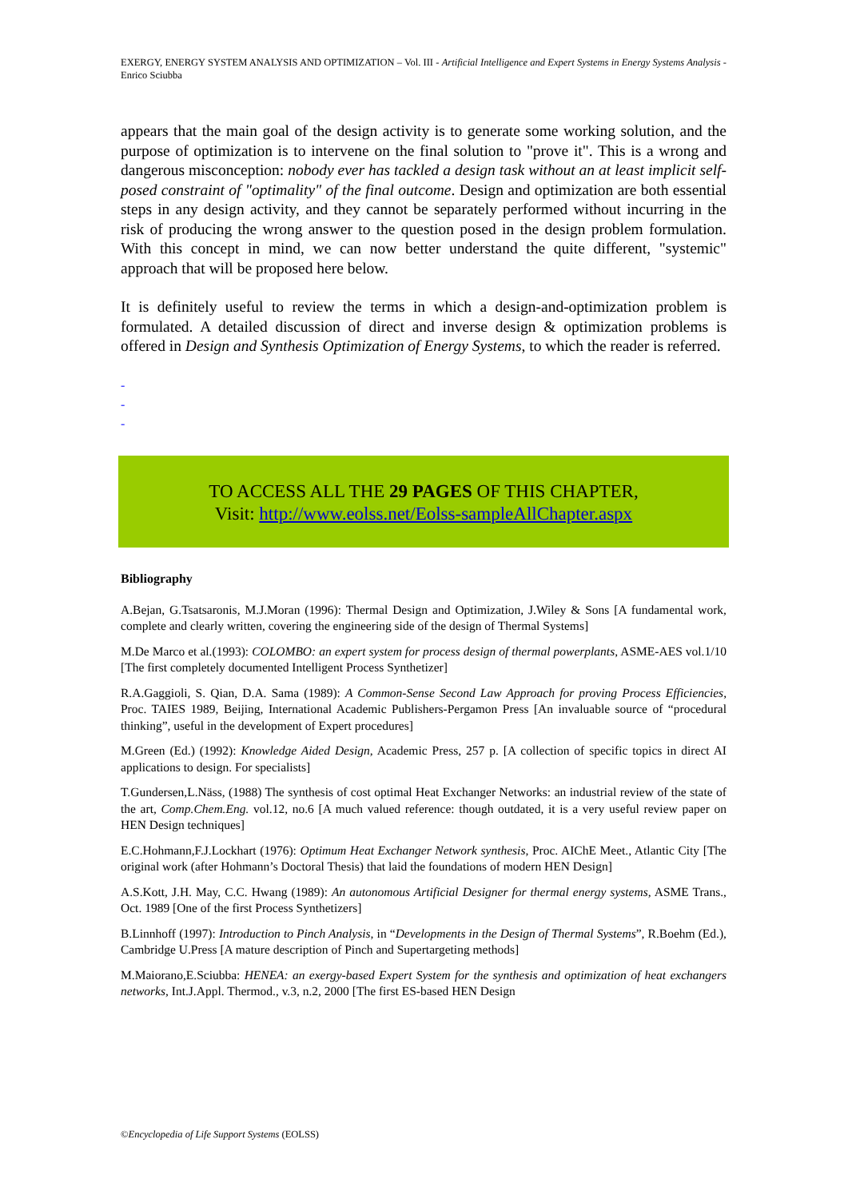EXERGY, ENERGY SYSTEM ANALYSIS AND OPTIMIZATION – Vol. III - Artificial Intelligence and Expert Systems in Energy Systems Analysis - Enrico Sciubba
appears that the main goal of the design activity is to generate some working solution, and the purpose of optimization is to intervene on the final solution to "prove it". This is a wrong and dangerous misconception: nobody ever has tackled a design task without an at least implicit self-posed constraint of "optimality" of the final outcome. Design and optimization are both essential steps in any design activity, and they cannot be separately performed without incurring in the risk of producing the wrong answer to the question posed in the design problem formulation. With this concept in mind, we can now better understand the quite different, "systemic" approach that will be proposed here below.
It is definitely useful to review the terms in which a design-and-optimization problem is formulated. A detailed discussion of direct and inverse design & optimization problems is offered in Design and Synthesis Optimization of Energy Systems, to which the reader is referred.
-
-
-
TO ACCESS ALL THE 29 PAGES OF THIS CHAPTER,
Visit: http://www.eolss.net/Eolss-sampleAllChapter.aspx
Bibliography
A.Bejan, G.Tsatsaronis, M.J.Moran (1996): Thermal Design and Optimization, J.Wiley & Sons [A fundamental work, complete and clearly written, covering the engineering side of the design of Thermal Systems]
M.De Marco et al.(1993): COLOMBO: an expert system for process design of thermal powerplants, ASME-AES vol.1/10 [The first completely documented Intelligent Process Synthetizer]
R.A.Gaggioli, S. Qian, D.A. Sama (1989): A Common-Sense Second Law Approach for proving Process Efficiencies, Proc. TAIES 1989, Beijing, International Academic Publishers-Pergamon Press [An invaluable source of “procedural thinking”, useful in the development of Expert procedures]
M.Green (Ed.) (1992): Knowledge Aided Design, Academic Press, 257 p. [A collection of specific topics in direct AI applications to design. For specialists]
T.Gundersen,L.Näss, (1988) The synthesis of cost optimal Heat Exchanger Networks: an industrial review of the state of the art, Comp.Chem.Eng. vol.12, no.6 [A much valued reference: though outdated, it is a very useful review paper on HEN Design techniques]
E.C.Hohmann,F.J.Lockhart (1976): Optimum Heat Exchanger Network synthesis, Proc. AIChE Meet., Atlantic City [The original work (after Hohmann’s Doctoral Thesis) that laid the foundations of modern HEN Design]
A.S.Kott, J.H. May, C.C. Hwang (1989): An autonomous Artificial Designer for thermal energy systems, ASME Trans., Oct. 1989 [One of the first Process Synthetizers]
B.Linnhoff (1997): Introduction to Pinch Analysis, in “Developments in the Design of Thermal Systems”, R.Boehm (Ed.), Cambridge U.Press [A mature description of Pinch and Supertargeting methods]
M.Maiorano,E.Sciubba: HENEA: an exergy-based Expert System for the synthesis and optimization of heat exchangers networks, Int.J.Appl. Thermod., v.3, n.2, 2000 [The first ES-based HEN Design
©Encyclopedia of Life Support Systems (EOLSS)